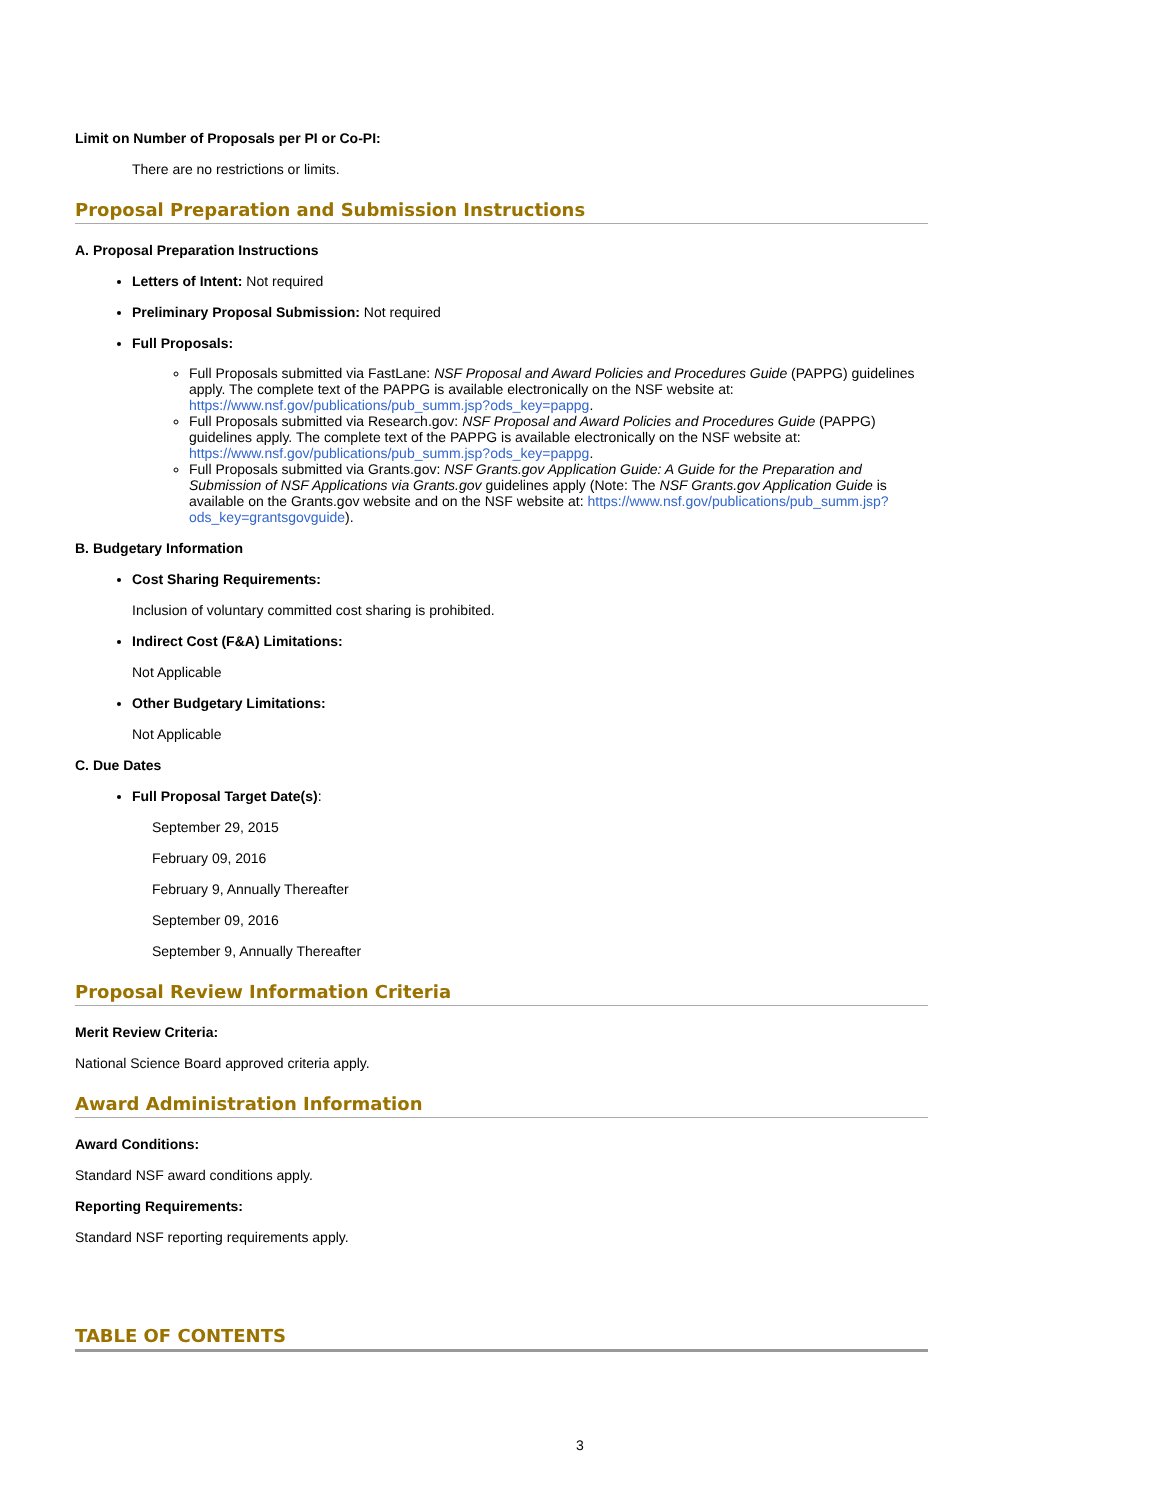Limit on Number of Proposals per PI or Co-PI:
There are no restrictions or limits.
Proposal Preparation and Submission Instructions
A. Proposal Preparation Instructions
Letters of Intent: Not required
Preliminary Proposal Submission: Not required
Full Proposals:
Full Proposals submitted via FastLane: NSF Proposal and Award Policies and Procedures Guide (PAPPG) guidelines apply. The complete text of the PAPPG is available electronically on the NSF website at: https://www.nsf.gov/publications/pub_summ.jsp?ods_key=pappg.
Full Proposals submitted via Research.gov: NSF Proposal and Award Policies and Procedures Guide (PAPPG) guidelines apply. The complete text of the PAPPG is available electronically on the NSF website at: https://www.nsf.gov/publications/pub_summ.jsp?ods_key=pappg.
Full Proposals submitted via Grants.gov: NSF Grants.gov Application Guide: A Guide for the Preparation and Submission of NSF Applications via Grants.gov guidelines apply (Note: The NSF Grants.gov Application Guide is available on the Grants.gov website and on the NSF website at: https://www.nsf.gov/publications/pub_summ.jsp?ods_key=grantsgovguide).
B. Budgetary Information
Cost Sharing Requirements:
Inclusion of voluntary committed cost sharing is prohibited.
Indirect Cost (F&A) Limitations:
Not Applicable
Other Budgetary Limitations:
Not Applicable
C. Due Dates
Full Proposal Target Date(s):
September 29, 2015
February 09, 2016
February 9, Annually Thereafter
September 09, 2016
September 9, Annually Thereafter
Proposal Review Information Criteria
Merit Review Criteria:
National Science Board approved criteria apply.
Award Administration Information
Award Conditions:
Standard NSF award conditions apply.
Reporting Requirements:
Standard NSF reporting requirements apply.
TABLE OF CONTENTS
3